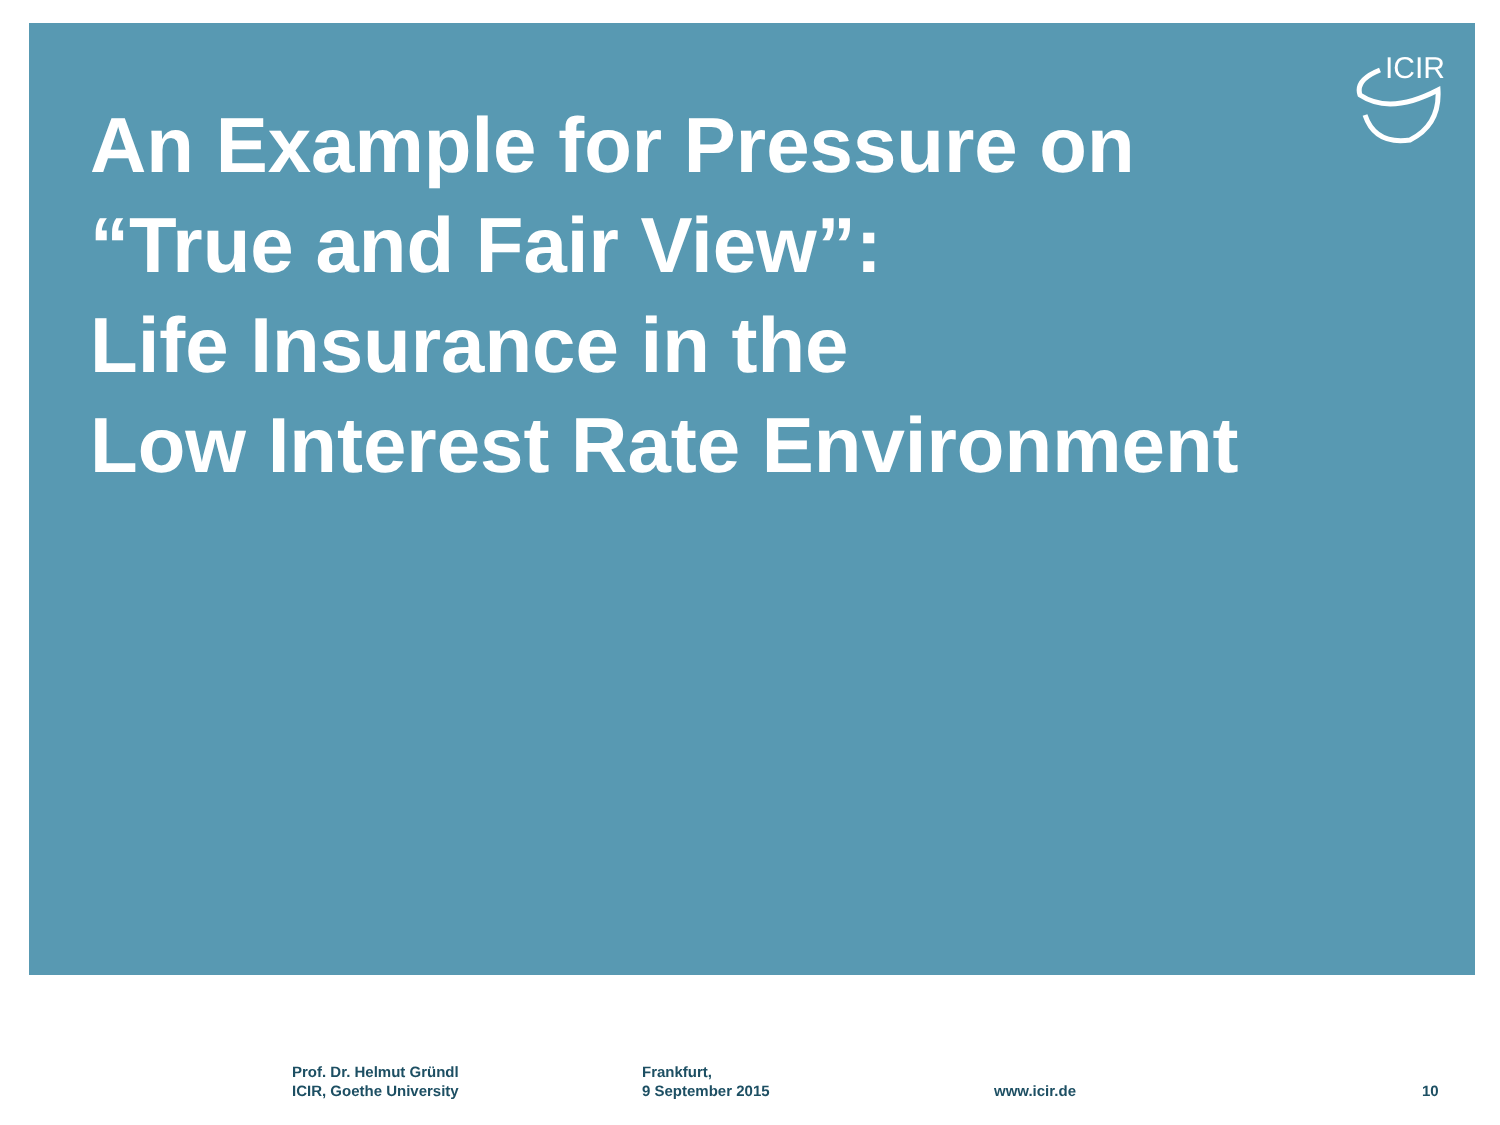ICIR
An Example for Pressure on
“True and Fair View”:
Life Insurance in the
Low Interest Rate Environment
Prof. Dr. Helmut Gründl
ICIR, Goethe University
Frankfurt,
9 September 2015
www.icir.de 10